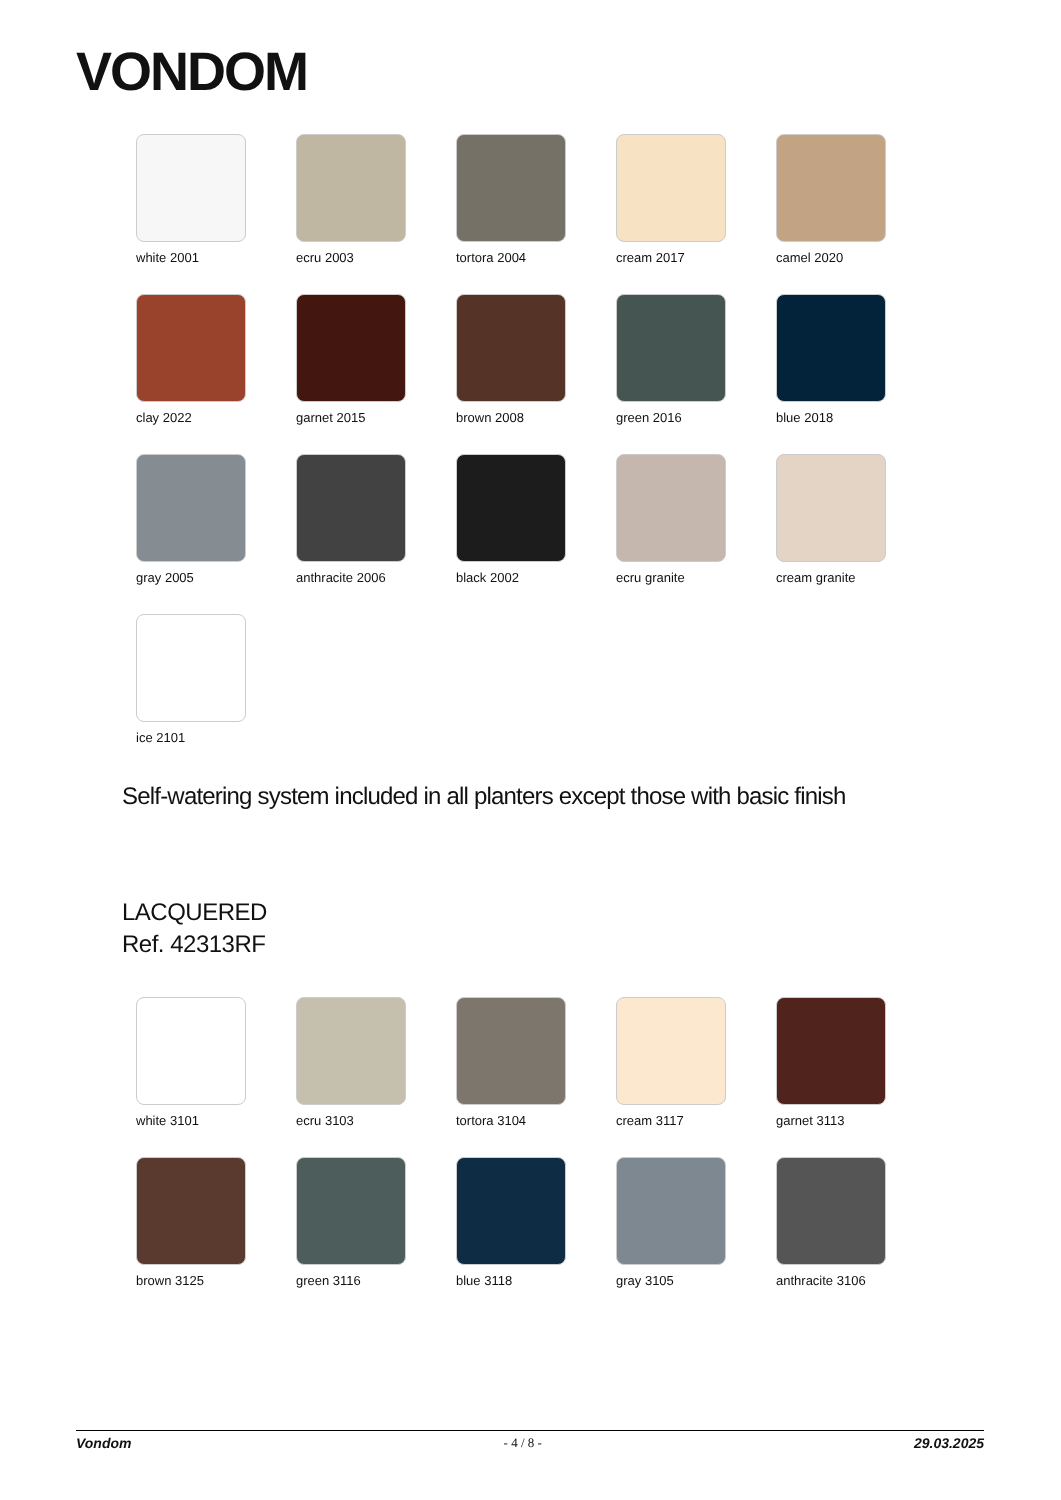VONDOM
white 2001
ecru 2003
tortora 2004
cream 2017
camel 2020
clay 2022
garnet 2015
brown 2008
green 2016
blue 2018
gray 2005
anthracite 2006
black 2002
ecru granite
cream granite
ice 2101
Self-watering system included in all planters except those with basic finish
LACQUERED
Ref. 42313RF
white 3101
ecru 3103
tortora 3104
cream 3117
garnet 3113
brown 3125
green 3116
blue 3118
gray 3105
anthracite 3106
Vondom - 4 / 8 - 29.03.2025